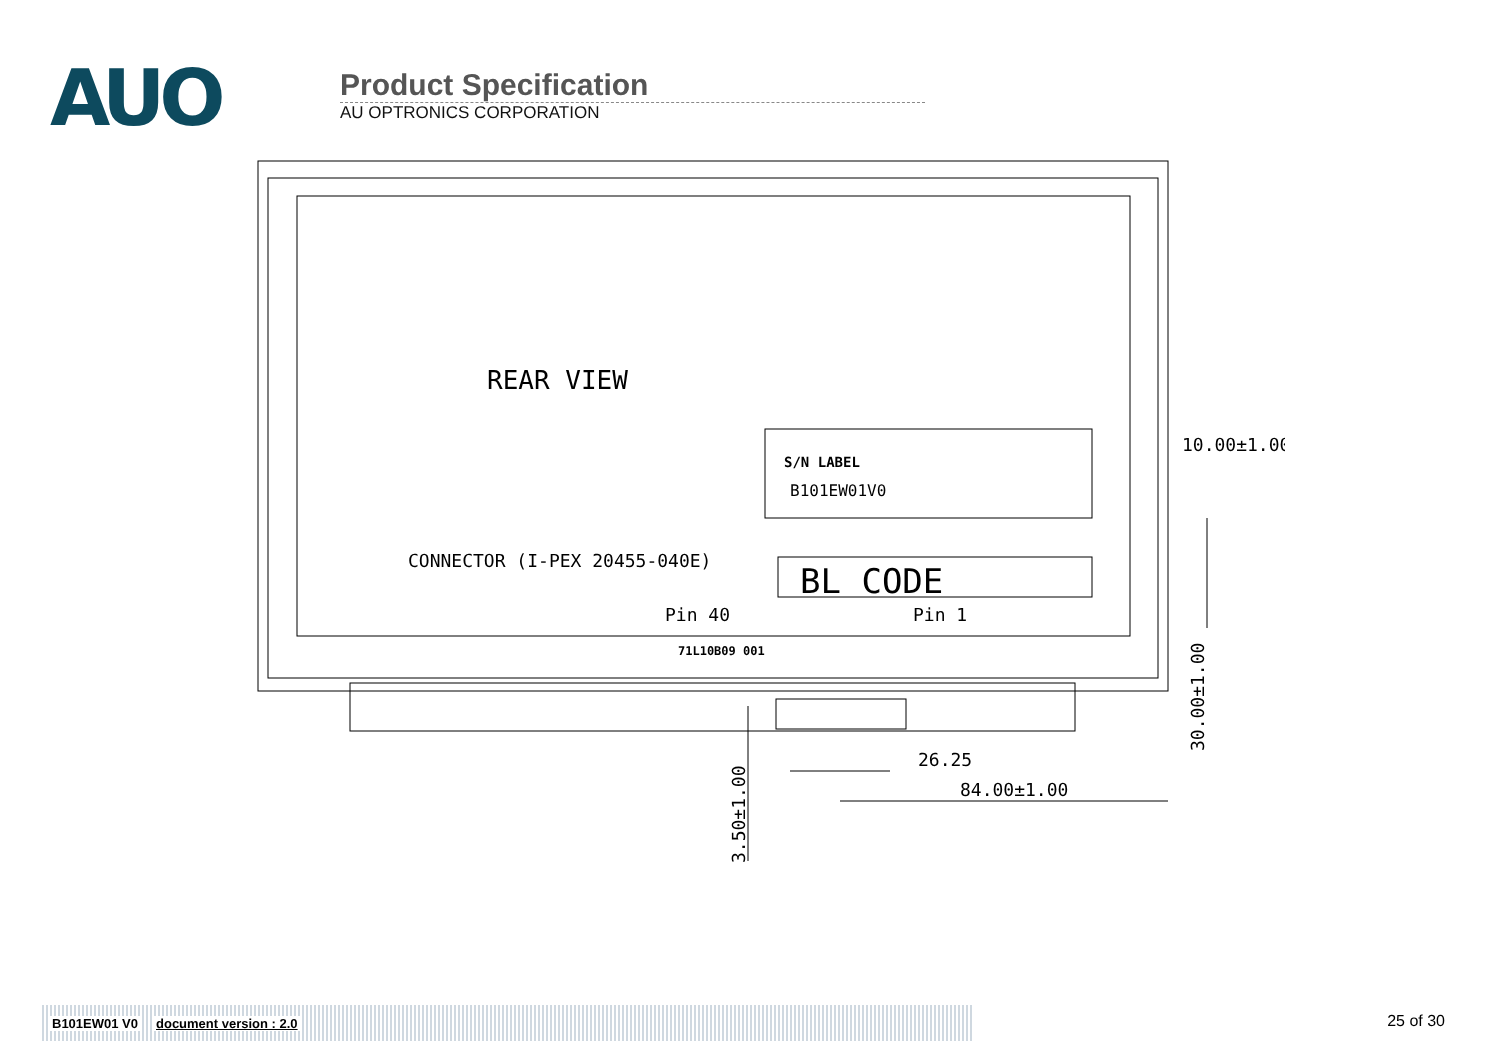AUO
Product Specification
AU OPTRONICS CORPORATION
REAR VIEW
S/N LABEL
B101EW01V0
CONNECTOR (I-PEX 20455-040E)
BL CODE
Pin 40
Pin 1
71L10B09 001
10.00±1.00
26.25
84.00±1.00
30.00±1.00
3.50±1.00
B101EW01 V0 document version : 2.0 25 of 30